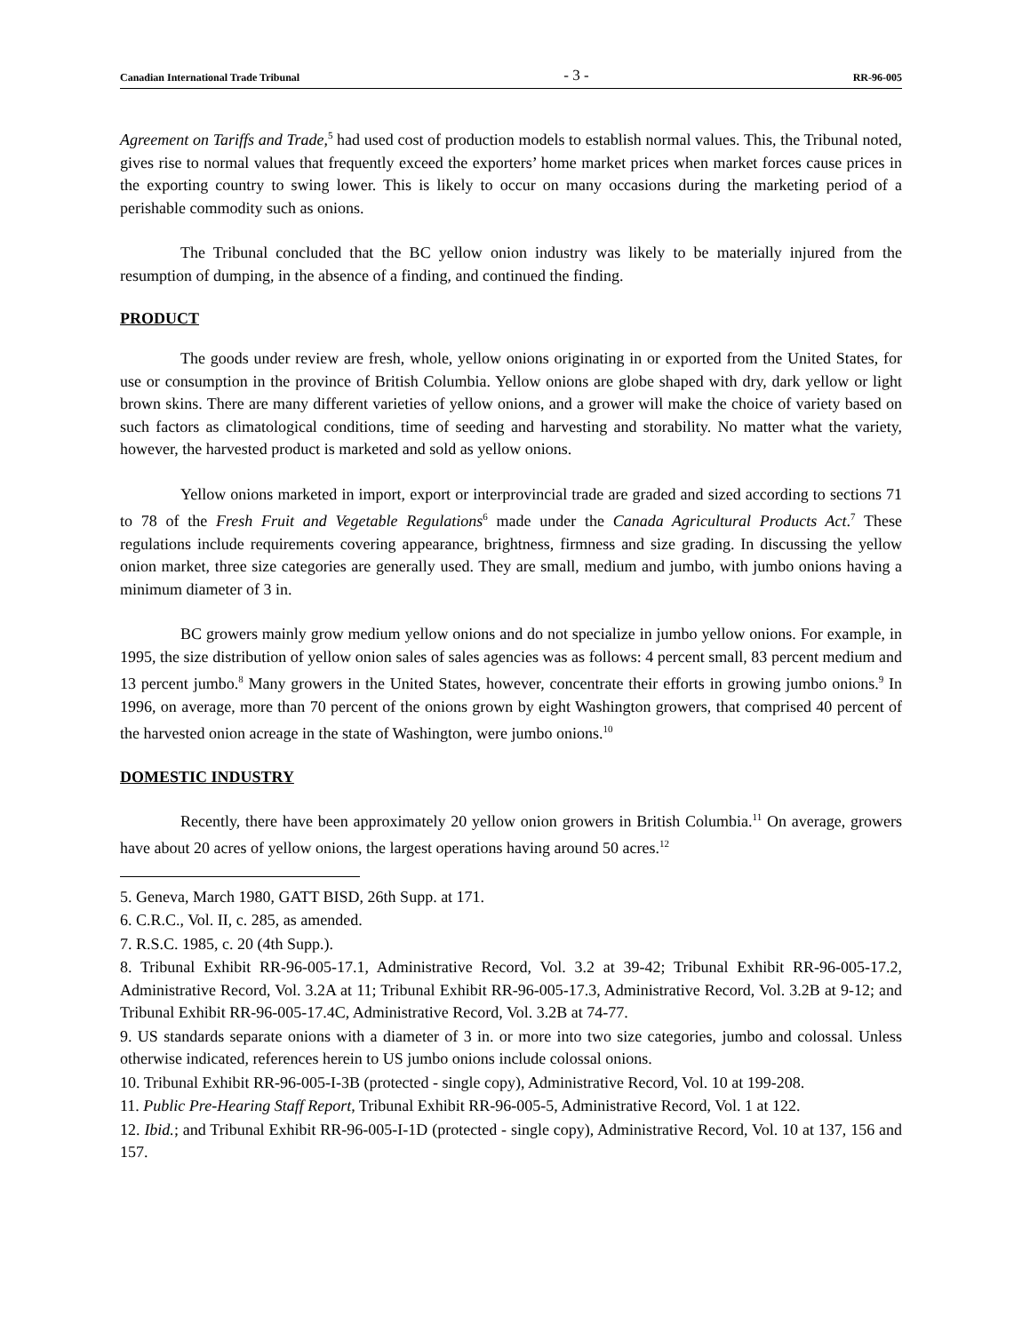Canadian International Trade Tribunal - 3 - RR-96-005
Agreement on Tariffs and Trade,<sup>5</sup> had used cost of production models to establish normal values. This, the Tribunal noted, gives rise to normal values that frequently exceed the exporters’ home market prices when market forces cause prices in the exporting country to swing lower. This is likely to occur on many occasions during the marketing period of a perishable commodity such as onions.
The Tribunal concluded that the BC yellow onion industry was likely to be materially injured from the resumption of dumping, in the absence of a finding, and continued the finding.
PRODUCT
The goods under review are fresh, whole, yellow onions originating in or exported from the United States, for use or consumption in the province of British Columbia. Yellow onions are globe shaped with dry, dark yellow or light brown skins. There are many different varieties of yellow onions, and a grower will make the choice of variety based on such factors as climatological conditions, time of seeding and harvesting and storability. No matter what the variety, however, the harvested product is marketed and sold as yellow onions.
Yellow onions marketed in import, export or interprovincial trade are graded and sized according to sections 71 to 78 of the Fresh Fruit and Vegetable Regulations<sup>6</sup> made under the Canada Agricultural Products Act.<sup>7</sup> These regulations include requirements covering appearance, brightness, firmness and size grading. In discussing the yellow onion market, three size categories are generally used. They are small, medium and jumbo, with jumbo onions having a minimum diameter of 3 in.
BC growers mainly grow medium yellow onions and do not specialize in jumbo yellow onions. For example, in 1995, the size distribution of yellow onion sales of sales agencies was as follows: 4 percent small, 83 percent medium and 13 percent jumbo.<sup>8</sup> Many growers in the United States, however, concentrate their efforts in growing jumbo onions.<sup>9</sup> In 1996, on average, more than 70 percent of the onions grown by eight Washington growers, that comprised 40 percent of the harvested onion acreage in the state of Washington, were jumbo onions.<sup>10</sup>
DOMESTIC INDUSTRY
Recently, there have been approximately 20 yellow onion growers in British Columbia.<sup>11</sup> On average, growers have about 20 acres of yellow onions, the largest operations having around 50 acres.<sup>12</sup>
5. Geneva, March 1980, GATT BISD, 26th Supp. at 171.
6. C.R.C., Vol. II, c. 285, as amended.
7. R.S.C. 1985, c. 20 (4th Supp.).
8. Tribunal Exhibit RR-96-005-17.1, Administrative Record, Vol. 3.2 at 39-42; Tribunal Exhibit RR-96-005-17.2, Administrative Record, Vol. 3.2A at 11; Tribunal Exhibit RR-96-005-17.3, Administrative Record, Vol. 3.2B at 9-12; and Tribunal Exhibit RR-96-005-17.4C, Administrative Record, Vol. 3.2B at 74-77.
9. US standards separate onions with a diameter of 3 in. or more into two size categories, jumbo and colossal. Unless otherwise indicated, references herein to US jumbo onions include colossal onions.
10. Tribunal Exhibit RR-96-005-I-3B (protected - single copy), Administrative Record, Vol. 10 at 199-208.
11. Public Pre-Hearing Staff Report, Tribunal Exhibit RR-96-005-5, Administrative Record, Vol. 1 at 122.
12. Ibid.; and Tribunal Exhibit RR-96-005-I-1D (protected - single copy), Administrative Record, Vol. 10 at 137, 156 and 157.